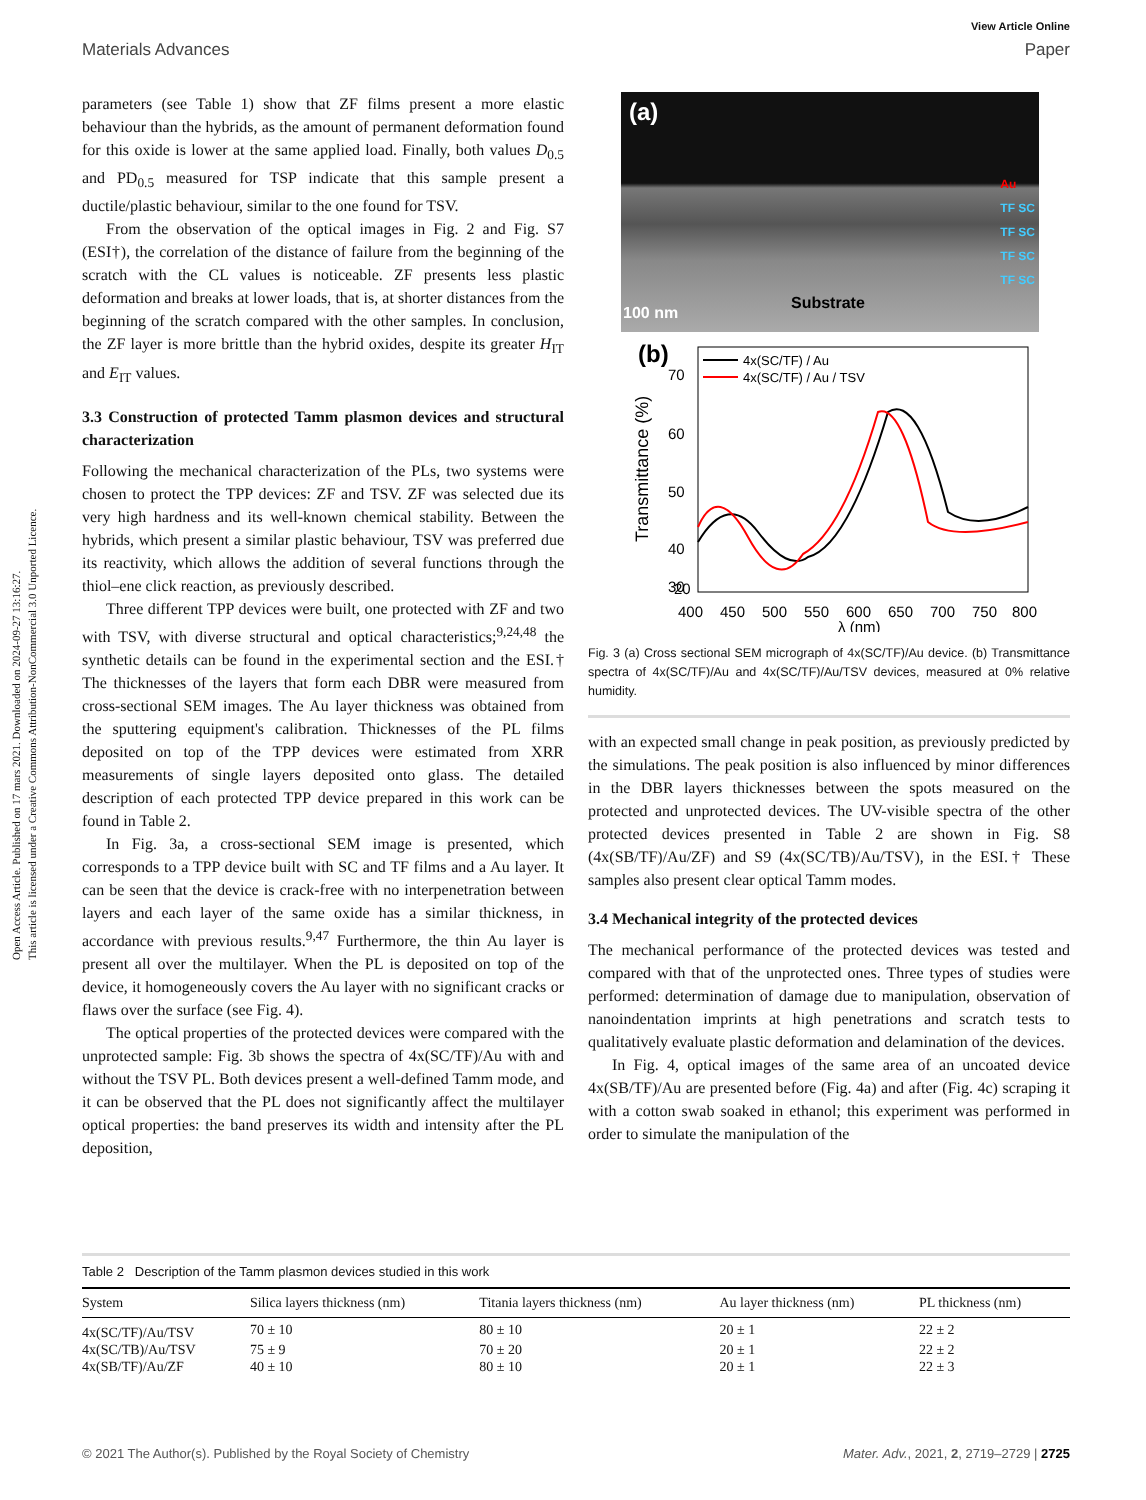Open Access Article. Published on 17 mars 2021. Downloaded on 2024-09-27 13:16:27.
This article is licensed under a Creative Commons Attribution-NonCommercial 3.0 Unported Licence.
View Article Online
Materials Advances Paper
parameters (see Table 1) show that ZF films present a more elastic behaviour than the hybrids, as the amount of permanent deformation found for this oxide is lower at the same applied load. Finally, both values D<sub>0.5</sub> and PD<sub>0.5</sub> measured for TSP indicate that this sample present a ductile/plastic behaviour, similar to the one found for TSV.
From the observation of the optical images in Fig. 2 and Fig. S7 (ESI†), the correlation of the distance of failure from the beginning of the scratch with the CL values is noticeable. ZF presents less plastic deformation and breaks at lower loads, that is, at shorter distances from the beginning of the scratch compared with the other samples. In conclusion, the ZF layer is more brittle than the hybrid oxides, despite its greater H<sub>IT</sub> and E<sub>IT</sub> values.
3.3 Construction of protected Tamm plasmon devices and structural characterization
Following the mechanical characterization of the PLs, two systems were chosen to protect the TPP devices: ZF and TSV. ZF was selected due its very high hardness and its well-known chemical stability. Between the hybrids, which present a similar plastic behaviour, TSV was preferred due its reactivity, which allows the addition of several functions through the thiol–ene click reaction, as previously described.
Three different TPP devices were built, one protected with ZF and two with TSV, with diverse structural and optical characteristics;<sup>9,24,48</sup> the synthetic details can be found in the experimental section and the ESI.† The thicknesses of the layers that form each DBR were measured from cross-sectional SEM images. The Au layer thickness was obtained from the sputtering equipment's calibration. Thicknesses of the PL films deposited on top of the TPP devices were estimated from XRR measurements of single layers deposited onto glass. The detailed description of each protected TPP device prepared in this work can be found in Table 2.
In Fig. 3a, a cross-sectional SEM image is presented, which corresponds to a TPP device built with SC and TF films and a Au layer. It can be seen that the device is crack-free with no interpenetration between layers and each layer of the same oxide has a similar thickness, in accordance with previous results.<sup>9,47</sup> Furthermore, the thin Au layer is present all over the multilayer. When the PL is deposited on top of the device, it homogeneously covers the Au layer with no significant cracks or flaws over the surface (see Fig. 4).
The optical properties of the protected devices were compared with the unprotected sample: Fig. 3b shows the spectra of 4x(SC/TF)/Au with and without the TSV PL. Both devices present a well-defined Tamm mode, and it can be observed that the PL does not significantly affect the multilayer optical properties: the band preserves its width and intensity after the PL deposition,
(a)
100 nm
Substrate
Au
TF SC
TF SC
TF SC
TF SC
(b)
70
60
50
40
30
20
400
450
500
550
600
650
700
750
800
λ (nm)
Transmittance (%)
4x(SC/TF) / Au
4x(SC/TF) / Au / TSV
Fig. 3 (a) Cross sectional SEM micrograph of 4x(SC/TF)/Au device. (b) Transmittance spectra of 4x(SC/TF)/Au and 4x(SC/TF)/Au/TSV devices, measured at 0% relative humidity.
with an expected small change in peak position, as previously predicted by the simulations. The peak position is also influenced by minor differences in the DBR layers thicknesses between the spots measured on the protected and unprotected devices. The UV-visible spectra of the other protected devices presented in Table 2 are shown in Fig. S8 (4x(SB/TF)/Au/ZF) and S9 (4x(SC/TB)/Au/TSV), in the ESI.† These samples also present clear optical Tamm modes.
3.4 Mechanical integrity of the protected devices
The mechanical performance of the protected devices was tested and compared with that of the unprotected ones. Three types of studies were performed: determination of damage due to manipulation, observation of nanoindentation imprints at high penetrations and scratch tests to qualitatively evaluate plastic deformation and delamination of the devices.
In Fig. 4, optical images of the same area of an uncoated device 4x(SB/TF)/Au are presented before (Fig. 4a) and after (Fig. 4c) scraping it with a cotton swab soaked in ethanol; this experiment was performed in order to simulate the manipulation of the
Table 2 Description of the Tamm plasmon devices studied in this work
| System | Silica layers thickness (nm) | Titania layers thickness (nm) | Au layer thickness (nm) | PL thickness (nm) |
| --- | --- | --- | --- | --- |
| 4x(SC/TF)/Au/TSV | 70 ± 10 | 80 ± 10 | 20 ± 1 | 22 ± 2 |
| 4x(SC/TB)/Au/TSV | 75 ± 9 | 70 ± 20 | 20 ± 1 | 22 ± 2 |
| 4x(SB/TF)/Au/ZF | 40 ± 10 | 80 ± 10 | 20 ± 1 | 22 ± 3 |
© 2021 The Author(s). Published by the Royal Society of Chemistry Mater. Adv., 2021, 2, 2719–2729 | 2725